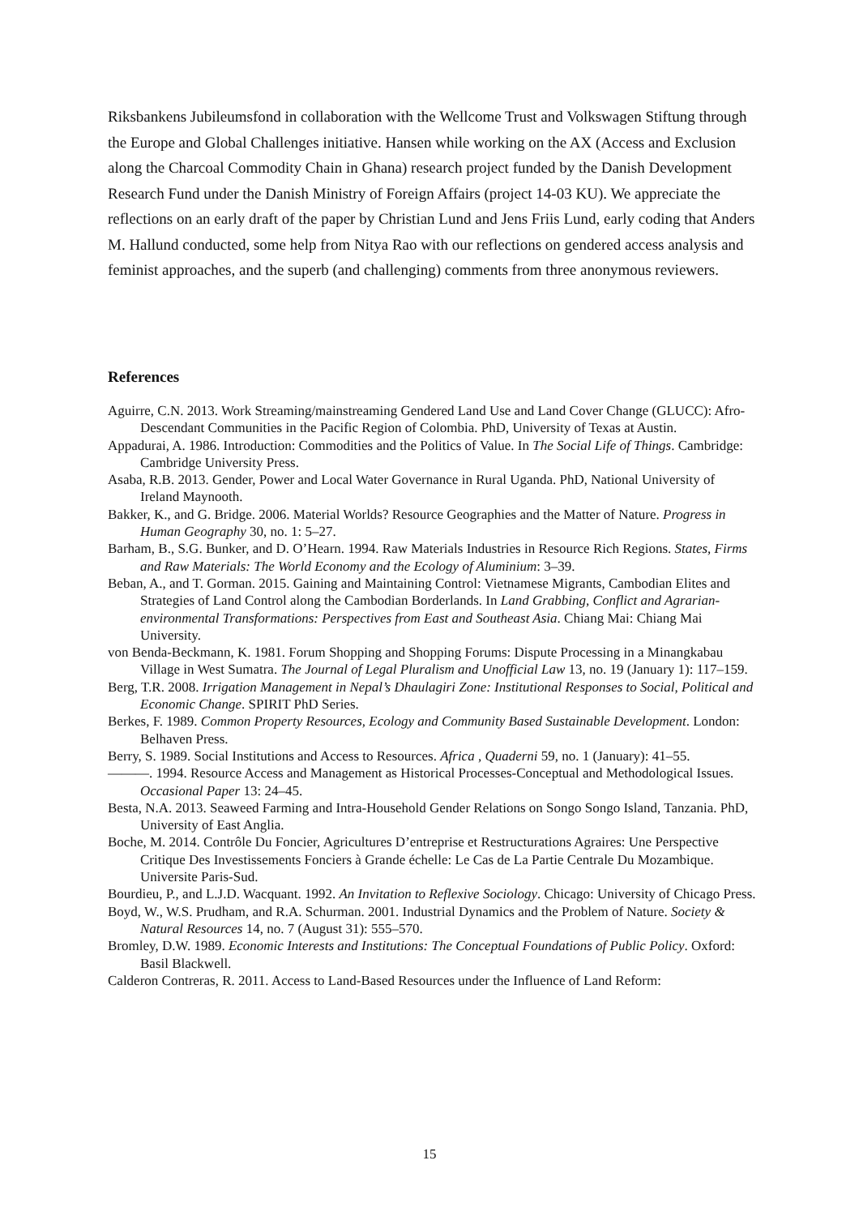Riksbankens Jubileumsfond in collaboration with the Wellcome Trust and Volkswagen Stiftung through the Europe and Global Challenges initiative. Hansen while working on the AX (Access and Exclusion along the Charcoal Commodity Chain in Ghana) research project funded by the Danish Development Research Fund under the Danish Ministry of Foreign Affairs (project 14-03 KU). We appreciate the reflections on an early draft of the paper by Christian Lund and Jens Friis Lund, early coding that Anders M. Hallund conducted, some help from Nitya Rao with our reflections on gendered access analysis and feminist approaches, and the superb (and challenging) comments from three anonymous reviewers.
References
Aguirre, C.N. 2013. Work Streaming/mainstreaming Gendered Land Use and Land Cover Change (GLUCC): Afro-Descendant Communities in the Pacific Region of Colombia. PhD, University of Texas at Austin.
Appadurai, A. 1986. Introduction: Commodities and the Politics of Value. In The Social Life of Things. Cambridge: Cambridge University Press.
Asaba, R.B. 2013. Gender, Power and Local Water Governance in Rural Uganda. PhD, National University of Ireland Maynooth.
Bakker, K., and G. Bridge. 2006. Material Worlds? Resource Geographies and the Matter of Nature. Progress in Human Geography 30, no. 1: 5–27.
Barham, B., S.G. Bunker, and D. O’Hearn. 1994. Raw Materials Industries in Resource Rich Regions. States, Firms and Raw Materials: The World Economy and the Ecology of Aluminium: 3–39.
Beban, A., and T. Gorman. 2015. Gaining and Maintaining Control: Vietnamese Migrants, Cambodian Elites and Strategies of Land Control along the Cambodian Borderlands. In Land Grabbing, Conflict and Agrarian-environmental Transformations: Perspectives from East and Southeast Asia. Chiang Mai: Chiang Mai University.
von Benda-Beckmann, K. 1981. Forum Shopping and Shopping Forums: Dispute Processing in a Minangkabau Village in West Sumatra. The Journal of Legal Pluralism and Unofficial Law 13, no. 19 (January 1): 117–159.
Berg, T.R. 2008. Irrigation Management in Nepal’s Dhaulagiri Zone: Institutional Responses to Social, Political and Economic Change. SPIRIT PhD Series.
Berkes, F. 1989. Common Property Resources, Ecology and Community Based Sustainable Development. London: Belhaven Press.
Berry, S. 1989. Social Institutions and Access to Resources. Africa , Quaderni 59, no. 1 (January): 41–55.
———. 1994. Resource Access and Management as Historical Processes-Conceptual and Methodological Issues. Occasional Paper 13: 24–45.
Besta, N.A. 2013. Seaweed Farming and Intra-Household Gender Relations on Songo Songo Island, Tanzania. PhD, University of East Anglia.
Boche, M. 2014. Contrôle Du Foncier, Agricultures D’entreprise et Restructurations Agraires: Une Perspective Critique Des Investissements Fonciers à Grande échelle: Le Cas de La Partie Centrale Du Mozambique. Universite Paris-Sud.
Bourdieu, P., and L.J.D. Wacquant. 1992. An Invitation to Reflexive Sociology. Chicago: University of Chicago Press.
Boyd, W., W.S. Prudham, and R.A. Schurman. 2001. Industrial Dynamics and the Problem of Nature. Society & Natural Resources 14, no. 7 (August 31): 555–570.
Bromley, D.W. 1989. Economic Interests and Institutions: The Conceptual Foundations of Public Policy. Oxford: Basil Blackwell.
Calderon Contreras, R. 2011. Access to Land-Based Resources under the Influence of Land Reform:
15